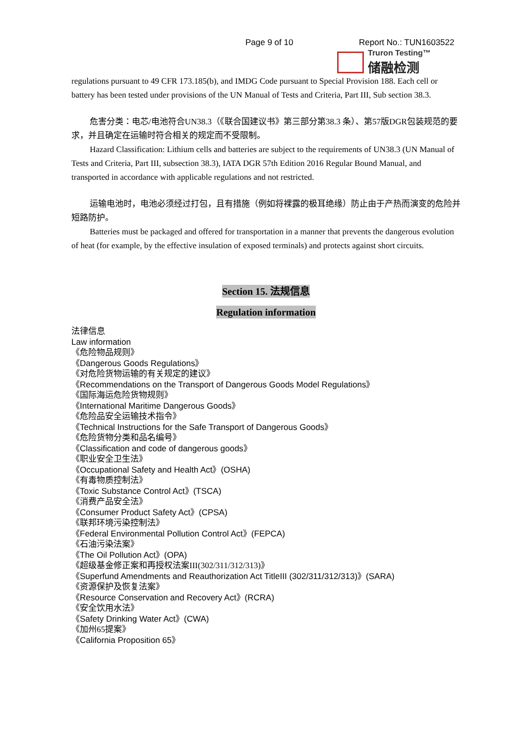Page 9 of 10 Report No.: TUN1603522
Truron Testing™
储融检测
regulations pursuant to 49 CFR 173.185(b), and IMDG Code pursuant to Special Provision 188. Each cell or battery has been tested under provisions of the UN Manual of Tests and Criteria, Part III, Sub section 38.3.
危害分类：电芯/电池符合UN38.3（《联合国建议书》第三部分第38.3 条）、第57版DGR包装规范的要求，并且确定在运输时符合相关的规定而不受限制。
Hazard Classification: Lithium cells and batteries are subject to the requirements of UN38.3 (UN Manual of Tests and Criteria, Part III, subsection 38.3), IATA DGR 57th Edition 2016 Regular Bound Manual, and transported in accordance with applicable regulations and not restricted.
运输电池时，电池必须经过打包，且有措施（例如将裸露的极耳绝缘）防止由于产热而演变的危险并短路防护。
Batteries must be packaged and offered for transportation in a manner that prevents the dangerous evolution of heat (for example, by the effective insulation of exposed terminals) and protects against short circuits.
Section 15. 法规信息
Regulation information
法律信息
Law information
《危险物品规则》
《Dangerous Goods Regulations》
《对危险货物运输的有关规定的建议》
《Recommendations on the Transport of Dangerous Goods Model Regulations》
《国际海运危险货物规则》
《International Maritime Dangerous Goods》
《危险品安全运输技术指令》
《Technical Instructions for the Safe Transport of Dangerous Goods》
《危险货物分类和品名编号》
《Classification and code of dangerous goods》
《职业安全卫生法》
《Occupational Safety and Health Act》(OSHA)
《有毒物质控制法》
《Toxic Substance Control Act》(TSCA)
《消费产品安全法》
《Consumer Product Safety Act》(CPSA)
《联邦环境污染控制法》
《Federal Environmental Pollution Control Act》(FEPCA)
《石油污染法案》
《The Oil Pollution Act》(OPA)
《超级基金修正案和再授权法案III(302/311/312/313)》
《Superfund Amendments and Reauthorization Act TitleIII (302/311/312/313)》(SARA)
《资源保护及恢复法案》
《Resource Conservation and Recovery Act》(RCRA)
《安全饮用水法》
《Safety Drinking Water Act》(CWA)
《加州65提案》
《California Proposition 65》